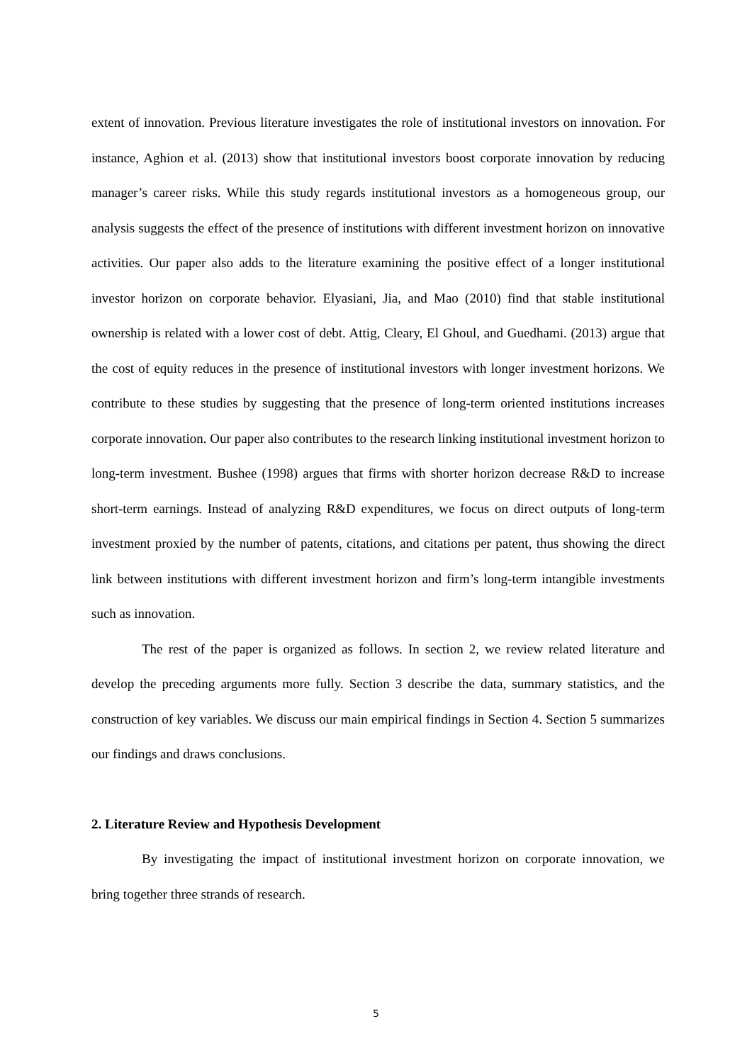extent of innovation. Previous literature investigates the role of institutional investors on innovation. For instance, Aghion et al. (2013) show that institutional investors boost corporate innovation by reducing manager’s career risks. While this study regards institutional investors as a homogeneous group, our analysis suggests the effect of the presence of institutions with different investment horizon on innovative activities. Our paper also adds to the literature examining the positive effect of a longer institutional investor horizon on corporate behavior. Elyasiani, Jia, and Mao (2010) find that stable institutional ownership is related with a lower cost of debt. Attig, Cleary, El Ghoul, and Guedhami. (2013) argue that the cost of equity reduces in the presence of institutional investors with longer investment horizons. We contribute to these studies by suggesting that the presence of long-term oriented institutions increases corporate innovation. Our paper also contributes to the research linking institutional investment horizon to long-term investment. Bushee (1998) argues that firms with shorter horizon decrease R&D to increase short-term earnings. Instead of analyzing R&D expenditures, we focus on direct outputs of long-term investment proxied by the number of patents, citations, and citations per patent, thus showing the direct link between institutions with different investment horizon and firm’s long-term intangible investments such as innovation.
The rest of the paper is organized as follows. In section 2, we review related literature and develop the preceding arguments more fully. Section 3 describe the data, summary statistics, and the construction of key variables. We discuss our main empirical findings in Section 4. Section 5 summarizes our findings and draws conclusions.
2. Literature Review and Hypothesis Development
By investigating the impact of institutional investment horizon on corporate innovation, we bring together three strands of research.
5